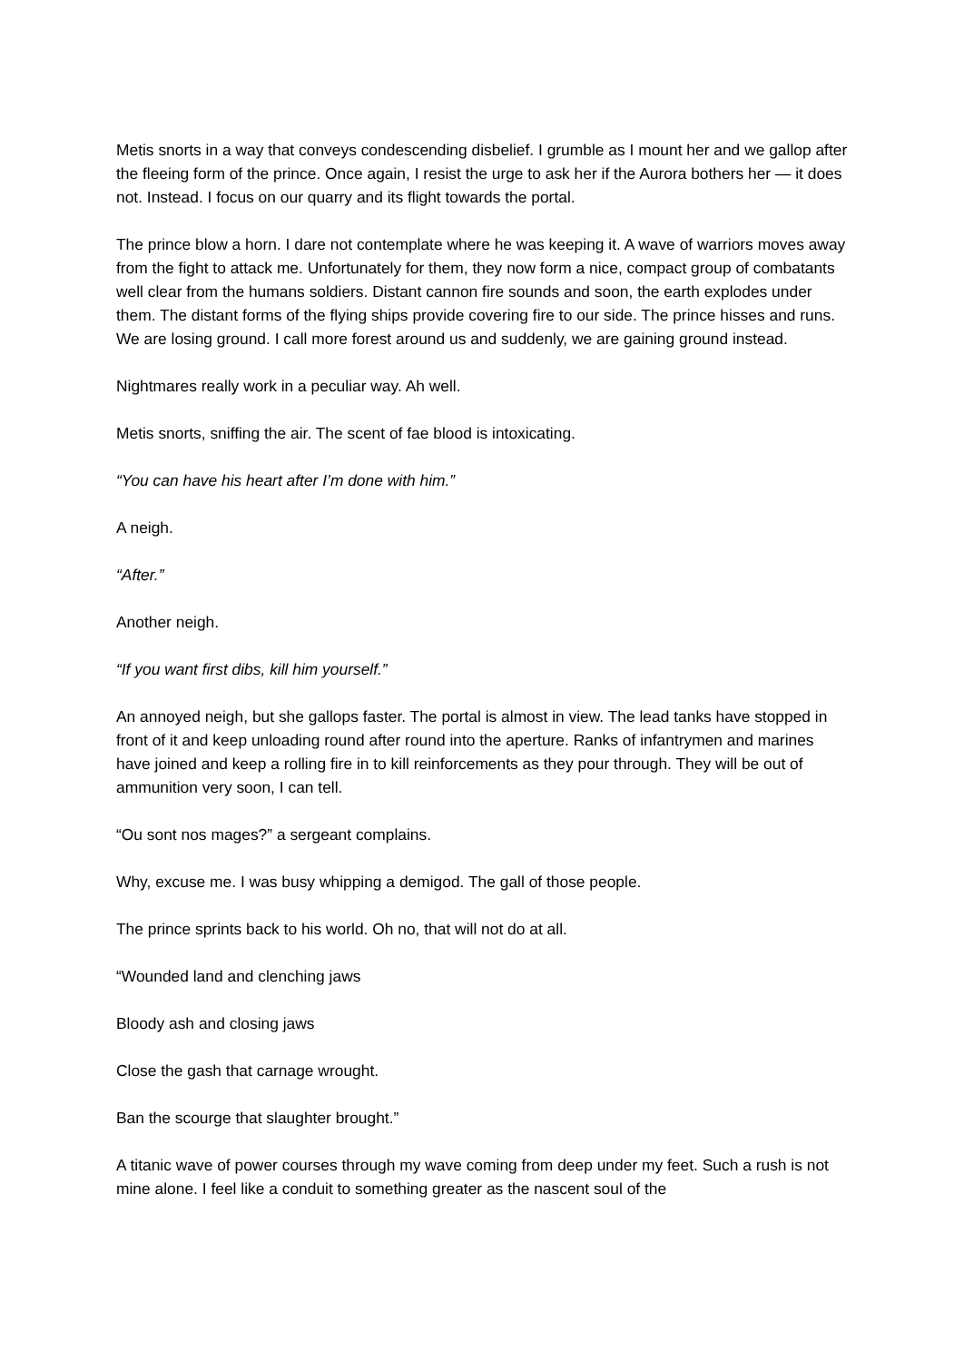Metis snorts in a way that conveys condescending disbelief. I grumble as I mount her and we gallop after the fleeing form of the prince. Once again, I resist the urge to ask her if the Aurora bothers her — it does not. Instead. I focus on our quarry and its flight towards the portal.
The prince blow a horn. I dare not contemplate where he was keeping it. A wave of warriors moves away from the fight to attack me. Unfortunately for them, they now form a nice, compact group of combatants well clear from the humans soldiers. Distant cannon fire sounds and soon, the earth explodes under them. The distant forms of the flying ships provide covering fire to our side. The prince hisses and runs. We are losing ground. I call more forest around us and suddenly, we are gaining ground instead.
Nightmares really work in a peculiar way. Ah well.
Metis snorts, sniffing the air. The scent of fae blood is intoxicating.
“You can have his heart after I’m done with him.”
A neigh.
“After.”
Another neigh.
“If you want first dibs, kill him yourself.”
An annoyed neigh, but she gallops faster. The portal is almost in view. The lead tanks have stopped in front of it and keep unloading round after round into the aperture. Ranks of infantrymen and marines have joined and keep a rolling fire in to kill reinforcements as they pour through. They will be out of ammunition very soon, I can tell.
“Ou sont nos mages?” a sergeant complains.
Why, excuse me. I was busy whipping a demigod. The gall of those people.
The prince sprints back to his world. Oh no, that will not do at all.
“Wounded land and clenching jaws
Bloody ash and closing jaws
Close the gash that carnage wrought.
Ban the scourge that slaughter brought.”
A titanic wave of power courses through my wave coming from deep under my feet. Such a rush is not mine alone. I feel like a conduit to something greater as the nascent soul of the